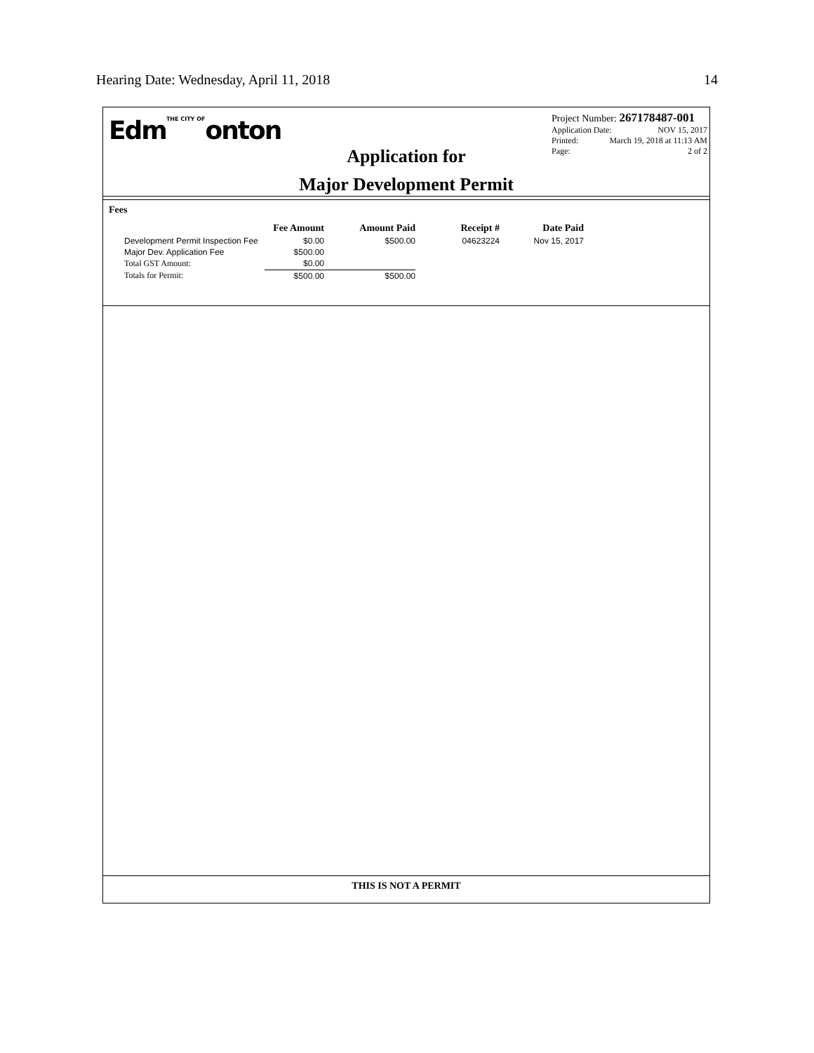Hearing Date: Wednesday, April 11, 2018 14
EdmTHE CITY OFonton
Application for
Major Development Permit
Project Number: 267178487-001
Application Date: NOV 15, 2017
Printed: March 19, 2018 at 11:13 AM
Page: 2 of 2
Fees
| | Fee Amount | Amount Paid | Receipt # | Date Paid |
| --- | --- | --- | --- | --- |
| Development Permit Inspection Fee | $0.00 | $500.00 | 04623224 | Nov 15, 2017 |
| Major Dev. Application Fee | $500.00 | | | |
| Total GST Amount: | $0.00 | | | |
| Totals for Permit: | $500.00 | $500.00 | | |
THIS IS NOT A PERMIT